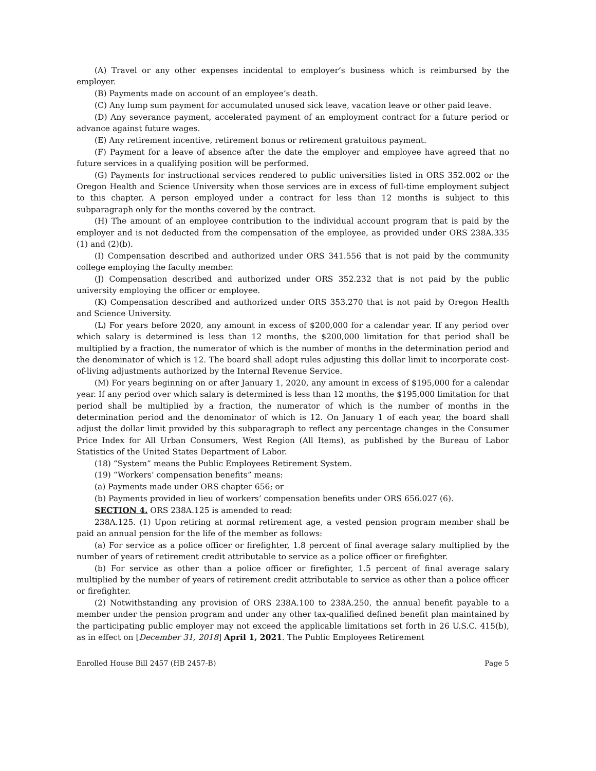(A) Travel or any other expenses incidental to employer’s business which is reimbursed by the employer.
(B) Payments made on account of an employee’s death.
(C) Any lump sum payment for accumulated unused sick leave, vacation leave or other paid leave.
(D) Any severance payment, accelerated payment of an employment contract for a future period or advance against future wages.
(E) Any retirement incentive, retirement bonus or retirement gratuitous payment.
(F) Payment for a leave of absence after the date the employer and employee have agreed that no future services in a qualifying position will be performed.
(G) Payments for instructional services rendered to public universities listed in ORS 352.002 or the Oregon Health and Science University when those services are in excess of full-time employment subject to this chapter. A person employed under a contract for less than 12 months is subject to this subparagraph only for the months covered by the contract.
(H) The amount of an employee contribution to the individual account program that is paid by the employer and is not deducted from the compensation of the employee, as provided under ORS 238A.335 (1) and (2)(b).
(I) Compensation described and authorized under ORS 341.556 that is not paid by the community college employing the faculty member.
(J) Compensation described and authorized under ORS 352.232 that is not paid by the public university employing the officer or employee.
(K) Compensation described and authorized under ORS 353.270 that is not paid by Oregon Health and Science University.
(L) For years before 2020, any amount in excess of $200,000 for a calendar year. If any period over which salary is determined is less than 12 months, the $200,000 limitation for that period shall be multiplied by a fraction, the numerator of which is the number of months in the determination period and the denominator of which is 12. The board shall adopt rules adjusting this dollar limit to incorporate cost-of-living adjustments authorized by the Internal Revenue Service.
(M) For years beginning on or after January 1, 2020, any amount in excess of $195,000 for a calendar year. If any period over which salary is determined is less than 12 months, the $195,000 limitation for that period shall be multiplied by a fraction, the numerator of which is the number of months in the determination period and the denominator of which is 12. On January 1 of each year, the board shall adjust the dollar limit provided by this subparagraph to reflect any percentage changes in the Consumer Price Index for All Urban Consumers, West Region (All Items), as published by the Bureau of Labor Statistics of the United States Department of Labor.
(18) “System” means the Public Employees Retirement System.
(19) “Workers’ compensation benefits” means:
(a) Payments made under ORS chapter 656; or
(b) Payments provided in lieu of workers’ compensation benefits under ORS 656.027 (6).
SECTION 4. ORS 238A.125 is amended to read:
238A.125. (1) Upon retiring at normal retirement age, a vested pension program member shall be paid an annual pension for the life of the member as follows:
(a) For service as a police officer or firefighter, 1.8 percent of final average salary multiplied by the number of years of retirement credit attributable to service as a police officer or firefighter.
(b) For service as other than a police officer or firefighter, 1.5 percent of final average salary multiplied by the number of years of retirement credit attributable to service as other than a police officer or firefighter.
(2) Notwithstanding any provision of ORS 238A.100 to 238A.250, the annual benefit payable to a member under the pension program and under any other tax-qualified defined benefit plan maintained by the participating public employer may not exceed the applicable limitations set forth in 26 U.S.C. 415(b), as in effect on [December 31, 2018] April 1, 2021. The Public Employees Retirement
Enrolled House Bill 2457 (HB 2457-B) Page 5